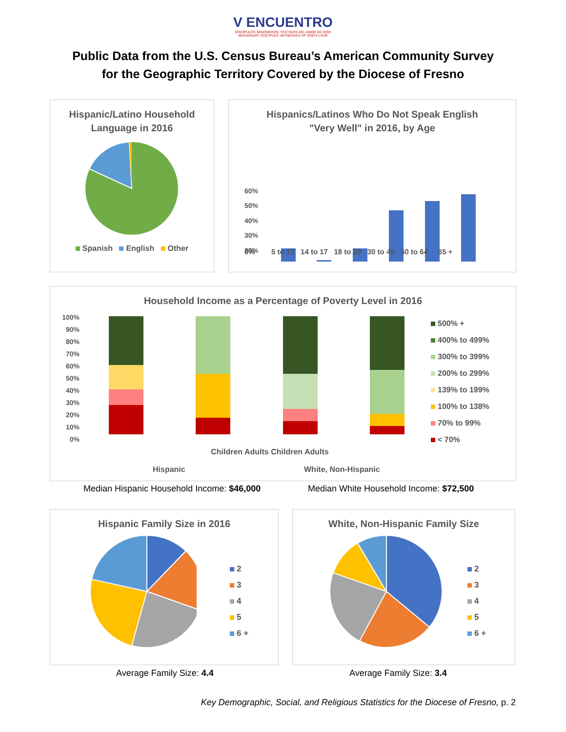V ENCUENTRO
DISCÍPULOS MISIONEROS: TESTIGOS DEL AMOR DE DIOS
MISSIONARY DISCIPLES: WITNESSES OF GOD'S LOVE
Public Data from the U.S. Census Bureau’s American Community Survey
for the Geographic Territory Covered by the Diocese of Fresno
Hispanic/Latino Household
Language in 2016
Spanish English Other
Hispanics/Latinos Who Do Not Speak English
"Very Well" in 2016, by Age
60%
50%
40%
30%
20%
0% 5 to 13 14 to 17 18 to 29 30 to 49 50 to 64 65 +
Household Income as a Percentage of Poverty Level in 2016
100%
90%
80%
70%
60%
50%
40%
30%
20%
10%
0%
500% +
400% to 499%
300% to 399%
200% to 299%
139% to 199%
100% to 138%
70% to 99%
< 70%
Children Adults Children Adults
Hispanic White, Non-Hispanic
Median Hispanic Household Income: $46,000
Median White Household Income: $72,500
Hispanic Family Size in 2016
2
3
4
5
6 +
White, Non-Hispanic Family Size
2
3
4
5
6 +
Average Family Size: 4.4 Average Family Size: 3.4
Key Demographic, Social, and Religious Statistics for the Diocese of Fresno, p. 2